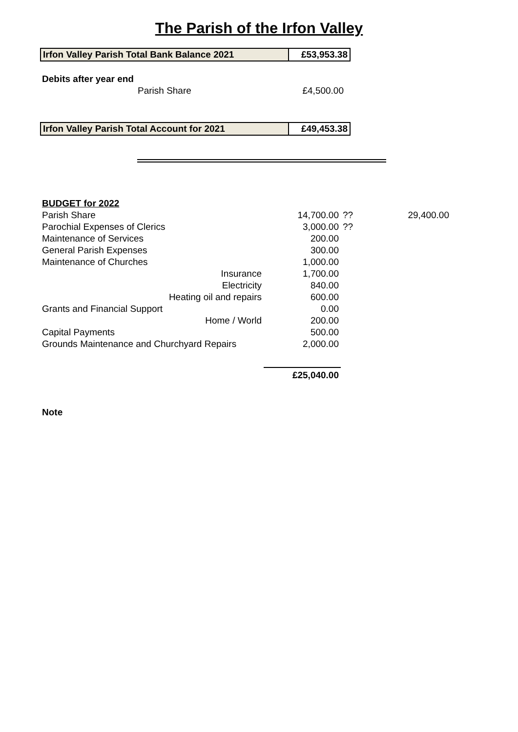The Parish of the Irfon Valley
| Irfon Valley Parish Total Bank Balance 2021 | £53,953.38 |
| Debits after year end | |
| Parish Share | £4,500.00 |
| Irfon Valley Parish Total Account for 2021 | £49,453.38 |
| BUDGET for 2022 | | | |
| Parish Share | 14,700.00 | ?? | 29,400.00 |
| Parochial Expenses of Clerics | 3,000.00 | ?? | |
| Maintenance of Services | 200.00 | | |
| General Parish Expenses | 300.00 | | |
| Maintenance of Churches | 1,000.00 | | |
| Insurance | 1,700.00 | | |
| Electricity | 840.00 | | |
| Heating oil and repairs | 600.00 | | |
| Grants and Financial Support | 0.00 | | |
| Home / World | 200.00 | | |
| Capital Payments | 500.00 | | |
| Grounds Maintenance and Churchyard Repairs | 2,000.00 | | |
| | £25,040.00 | | |
Note